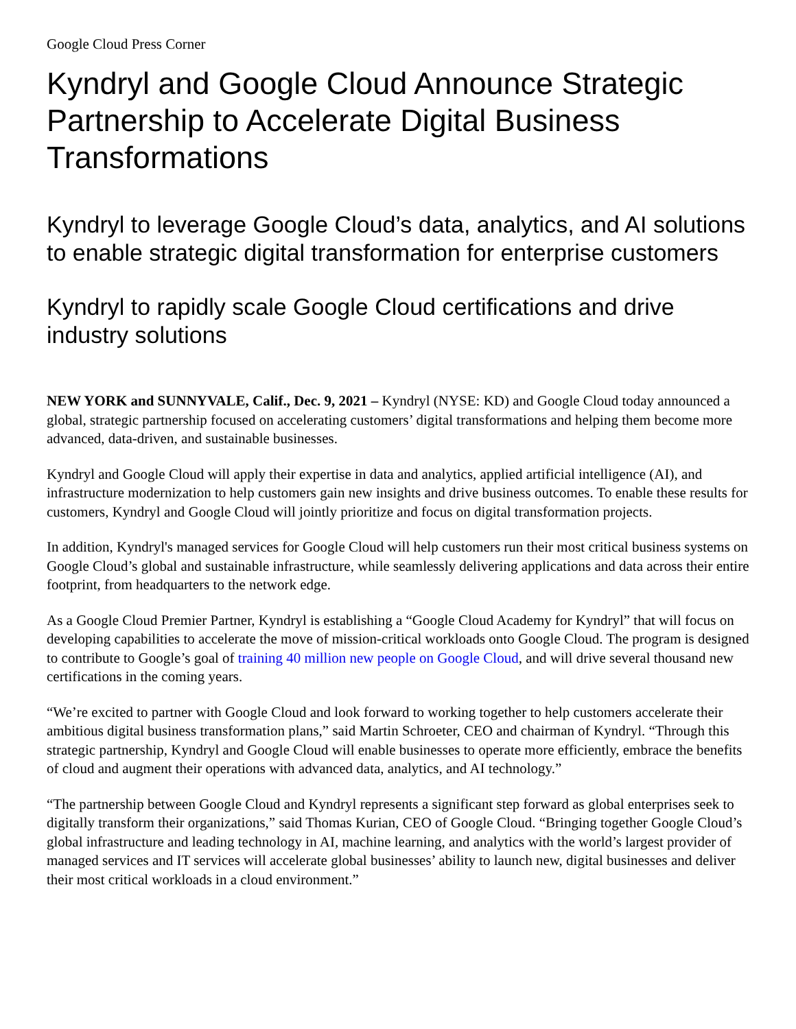Google Cloud Press Corner
Kyndryl and Google Cloud Announce Strategic Partnership to Accelerate Digital Business Transformations
Kyndryl to leverage Google Cloud’s data, analytics, and AI solutions to enable strategic digital transformation for enterprise customers
Kyndryl to rapidly scale Google Cloud certifications and drive industry solutions
NEW YORK and SUNNYVALE, Calif., Dec. 9, 2021 – Kyndryl (NYSE: KD) and Google Cloud today announced a global, strategic partnership focused on accelerating customers’ digital transformations and helping them become more advanced, data-driven, and sustainable businesses.
Kyndryl and Google Cloud will apply their expertise in data and analytics, applied artificial intelligence (AI), and infrastructure modernization to help customers gain new insights and drive business outcomes. To enable these results for customers, Kyndryl and Google Cloud will jointly prioritize and focus on digital transformation projects.
In addition, Kyndryl's managed services for Google Cloud will help customers run their most critical business systems on Google Cloud’s global and sustainable infrastructure, while seamlessly delivering applications and data across their entire footprint, from headquarters to the network edge.
As a Google Cloud Premier Partner, Kyndryl is establishing a “Google Cloud Academy for Kyndryl” that will focus on developing capabilities to accelerate the move of mission-critical workloads onto Google Cloud. The program is designed to contribute to Google’s goal of training 40 million new people on Google Cloud, and will drive several thousand new certifications in the coming years.
“We’re excited to partner with Google Cloud and look forward to working together to help customers accelerate their ambitious digital business transformation plans,” said Martin Schroeter, CEO and chairman of Kyndryl. “Through this strategic partnership, Kyndryl and Google Cloud will enable businesses to operate more efficiently, embrace the benefits of cloud and augment their operations with advanced data, analytics, and AI technology.”
“The partnership between Google Cloud and Kyndryl represents a significant step forward as global enterprises seek to digitally transform their organizations,” said Thomas Kurian, CEO of Google Cloud. “Bringing together Google Cloud’s global infrastructure and leading technology in AI, machine learning, and analytics with the world’s largest provider of managed services and IT services will accelerate global businesses’ ability to launch new, digital businesses and deliver their most critical workloads in a cloud environment.”